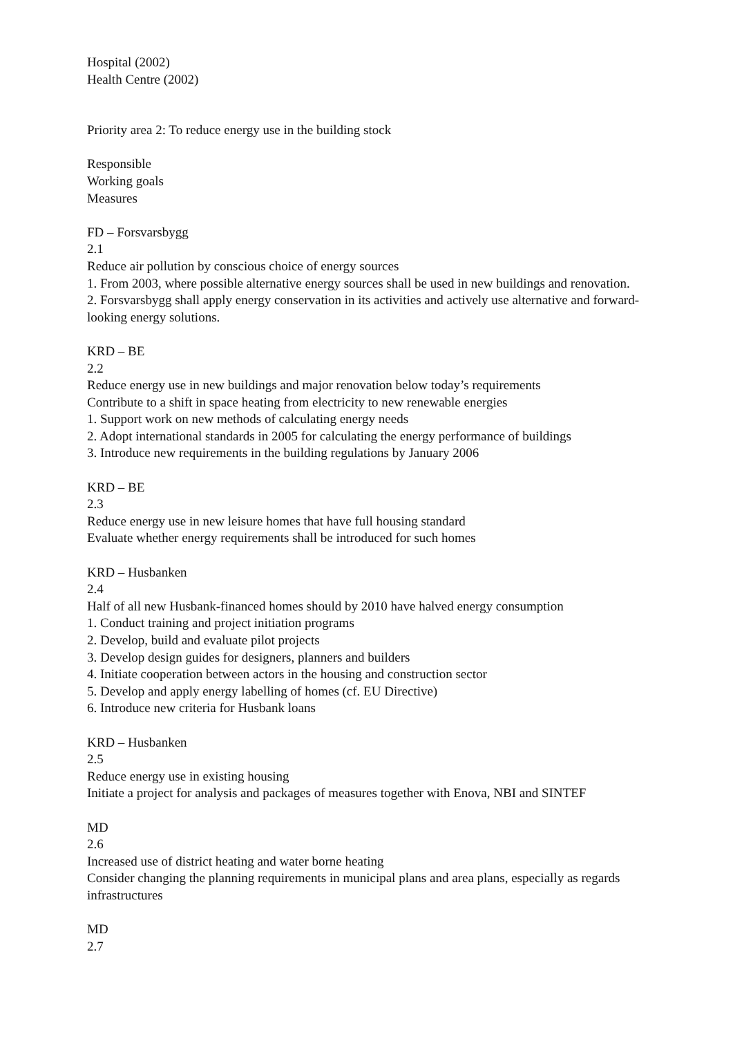Hospital (2002)
Health Centre (2002)
Priority area 2: To reduce energy use in the building stock
Responsible
Working goals
Measures
FD – Forsvarsbygg
2.1
Reduce air pollution by conscious choice of energy sources
1. From 2003, where possible alternative energy sources shall be used in new buildings and renovation.
2. Forsvarsbygg shall apply energy conservation in its activities and actively use alternative and forward-looking energy solutions.
KRD – BE
2.2
Reduce energy use in new buildings and major renovation below today’s requirements
Contribute to a shift in space heating from electricity to new renewable energies
1. Support work on new methods of calculating energy needs
2. Adopt international standards in 2005 for calculating the energy performance of buildings
3. Introduce new requirements in the building regulations by January 2006
KRD – BE
2.3
Reduce energy use in new leisure homes that have full housing standard
Evaluate whether energy requirements shall be introduced for such homes
KRD – Husbanken
2.4
Half of all new Husbank-financed homes should by 2010 have halved energy consumption
1. Conduct training and project initiation programs
2. Develop, build and evaluate pilot projects
3. Develop design guides for designers, planners and builders
4. Initiate cooperation between actors in the housing and construction sector
5. Develop and apply energy labelling of homes (cf. EU Directive)
6. Introduce new criteria for Husbank loans
KRD – Husbanken
2.5
Reduce energy use in existing housing
Initiate a project for analysis and packages of measures together with Enova, NBI and SINTEF
MD
2.6
Increased use of district heating and water borne heating
Consider changing the planning requirements in municipal plans and area plans, especially as regards infrastructures
MD
2.7